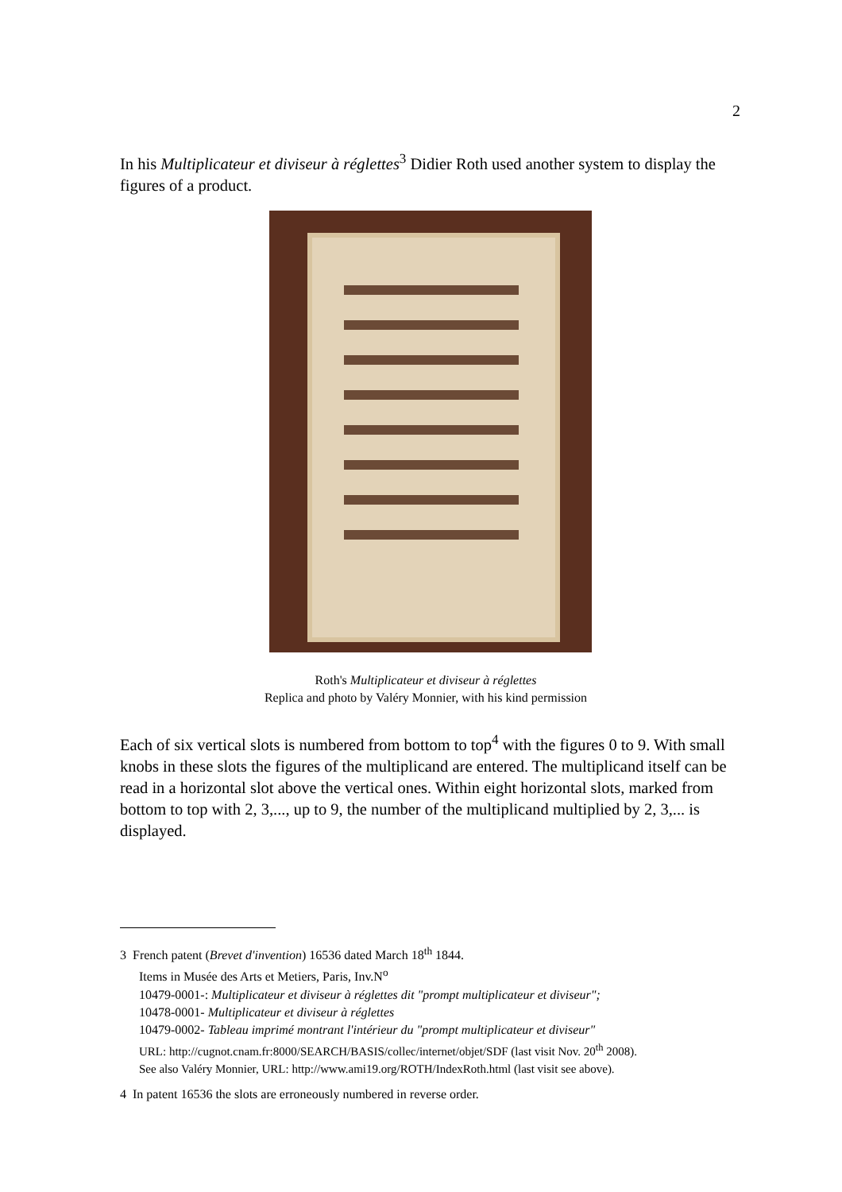2
In his Multiplicateur et diviseur à réglettes<sup>3</sup> Didier Roth used another system to display the figures of a product.
Roth's Multiplicateur et diviseur à réglettes
Replica and photo by Valéry Monnier, with his kind permission
Each of six vertical slots is numbered from bottom to top<sup>4</sup> with the figures 0 to 9. With small knobs in these slots the figures of the multiplicand are entered. The multiplicand itself can be read in a horizontal slot above the vertical ones. Within eight horizontal slots, marked from bottom to top with 2, 3,..., up to 9, the number of the multiplicand multiplied by 2, 3,... is displayed.
3 French patent (Brevet d'invention) 16536 dated March 18<sup>th</sup> 1844.
Items in Musée des Arts et Metiers, Paris, Inv.N<sup>o</sup>
10479-0001-: Multiplicateur et diviseur à réglettes dit "prompt multiplicateur et diviseur";
10478-0001- Multiplicateur et diviseur à réglettes
10479-0002- Tableau imprimé montrant l'intérieur du "prompt multiplicateur et diviseur"
URL: http://cugnot.cnam.fr:8000/SEARCH/BASIS/collec/internet/objet/SDF (last visit Nov. 20<sup>th</sup> 2008).
See also Valéry Monnier, URL: http://www.ami19.org/ROTH/IndexRoth.html (last visit see above).
4 In patent 16536 the slots are erroneously numbered in reverse order.